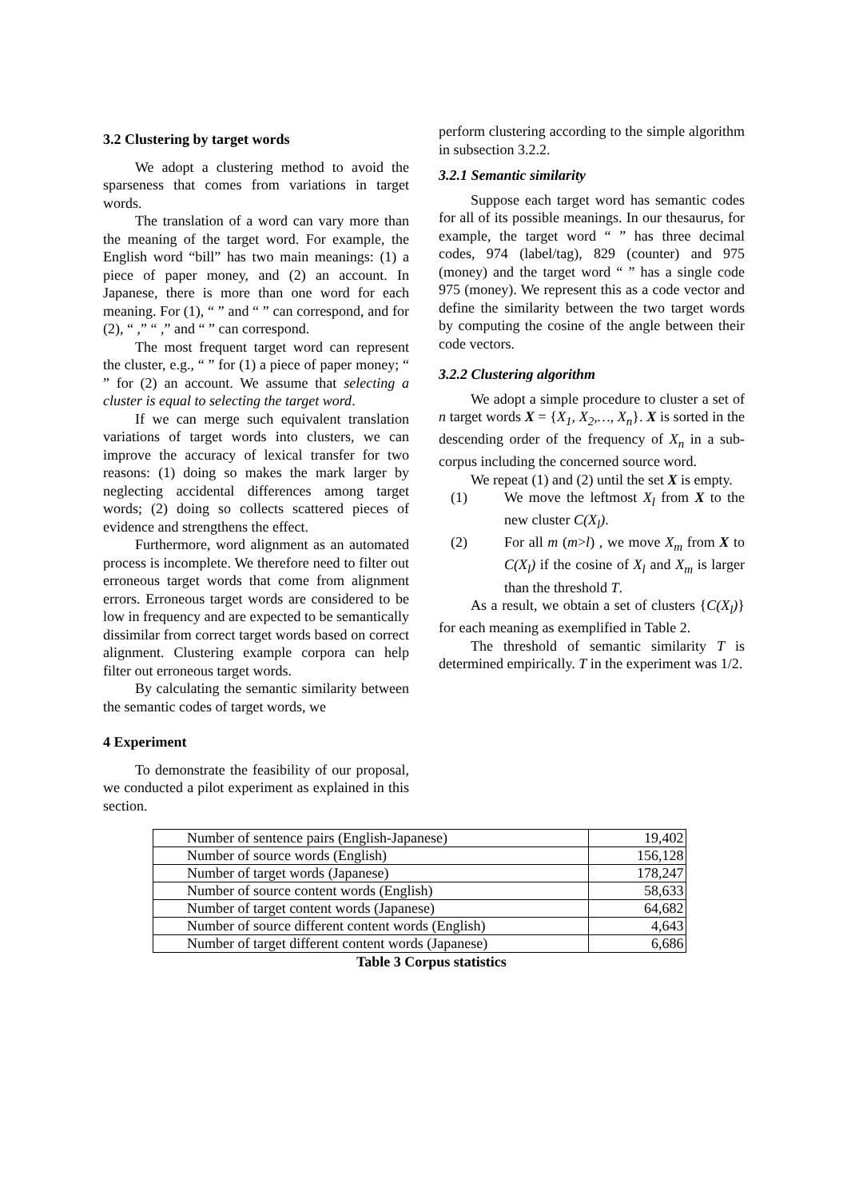3.2 Clustering by target words
We adopt a clustering method to avoid the sparseness that comes from variations in target words.
The translation of a word can vary more than the meaning of the target word. For example, the English word “bill” has two main meanings: (1) a piece of paper money, and (2) an account. In Japanese, there is more than one word for each meaning. For (1), “ ” and “ ” can correspond, and for (2), “ ,” “ ,” and “ ” can correspond.
The most frequent target word can represent the cluster, e.g., “ ” for (1) a piece of paper money; “ ” for (2) an account. We assume that selecting a cluster is equal to selecting the target word.
If we can merge such equivalent translation variations of target words into clusters, we can improve the accuracy of lexical transfer for two reasons: (1) doing so makes the mark larger by neglecting accidental differences among target words; (2) doing so collects scattered pieces of evidence and strengthens the effect.
Furthermore, word alignment as an automated process is incomplete. We therefore need to filter out erroneous target words that come from alignment errors. Erroneous target words are considered to be low in frequency and are expected to be semantically dissimilar from correct target words based on correct alignment. Clustering example corpora can help filter out erroneous target words.
By calculating the semantic similarity between the semantic codes of target words, we
4 Experiment
To demonstrate the feasibility of our proposal, we conducted a pilot experiment as explained in this section.
perform clustering according to the simple algorithm in subsection 3.2.2.
3.2.1 Semantic similarity
Suppose each target word has semantic codes for all of its possible meanings. In our thesaurus, for example, the target word “ ” has three decimal codes, 974 (label/tag), 829 (counter) and 975 (money) and the target word “ ” has a single code 975 (money). We represent this as a code vector and define the similarity between the two target words by computing the cosine of the angle between their code vectors.
3.2.2 Clustering algorithm
We adopt a simple procedure to cluster a set of n target words X = {X<sub>1</sub>, X<sub>2</sub>,…, X<sub>n</sub>}. X is sorted in the descending order of the frequency of X<sub>n</sub> in a sub-corpus including the concerned source word.
We repeat (1) and (2) until the set X is empty.
(1) We move the leftmost X<sub>l</sub> from X to the new cluster C(X<sub>l</sub>).
(2) For all m (m>l) , we move X<sub>m</sub> from X to C(X<sub>l</sub>) if the cosine of X<sub>l</sub> and X<sub>m</sub> is larger than the threshold T.
As a result, we obtain a set of clusters {C(X<sub>l</sub>)} for each meaning as exemplified in Table 2.
The threshold of semantic similarity T is determined empirically. T in the experiment was 1/2.
| Number of sentence pairs (English-Japanese) | 19,402 |
| Number of source words (English) | 156,128 |
| Number of target words (Japanese) | 178,247 |
| Number of source content words (English) | 58,633 |
| Number of target content words (Japanese) | 64,682 |
| Number of source different content words (English) | 4,643 |
| Number of target different content words (Japanese) | 6,686 |
Table 3 Corpus statistics